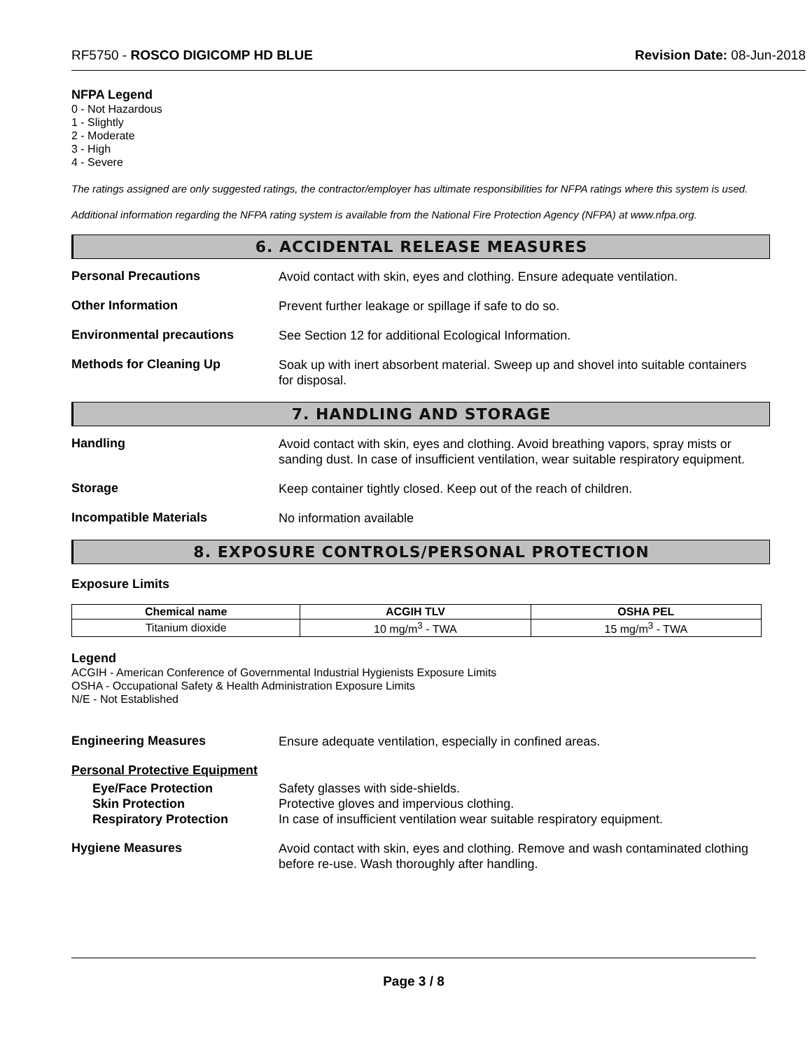RF5750 - ROSCO DIGICOMP HD BLUE Revision Date: 08-Jun-2018
NFPA Legend
0 - Not Hazardous
1 - Slightly
2 - Moderate
3 - High
4 - Severe
The ratings assigned are only suggested ratings, the contractor/employer has ultimate responsibilities for NFPA ratings where this system is used.
Additional information regarding the NFPA rating system is available from the National Fire Protection Agency (NFPA) at www.nfpa.org.
6. ACCIDENTAL RELEASE MEASURES
Personal Precautions
Avoid contact with skin, eyes and clothing. Ensure adequate ventilation.
Other Information
Prevent further leakage or spillage if safe to do so.
Environmental precautions
See Section 12 for additional Ecological Information.
Methods for Cleaning Up
Soak up with inert absorbent material. Sweep up and shovel into suitable containers for disposal.
7. HANDLING AND STORAGE
Handling
Avoid contact with skin, eyes and clothing. Avoid breathing vapors, spray mists or sanding dust. In case of insufficient ventilation, wear suitable respiratory equipment.
Storage
Keep container tightly closed. Keep out of the reach of children.
Incompatible Materials
No information available
8. EXPOSURE CONTROLS/PERSONAL PROTECTION
Exposure Limits
| Chemical name | ACGIH TLV | OSHA PEL |
| --- | --- | --- |
| Titanium dioxide | 10 mg/m<sup>3</sup> - TWA | 15 mg/m<sup>3</sup> - TWA |
Legend
ACGIH - American Conference of Governmental Industrial Hygienists Exposure Limits
OSHA - Occupational Safety & Health Administration Exposure Limits
N/E - Not Established
Engineering Measures
Ensure adequate ventilation, especially in confined areas.
Personal Protective Equipment
Eye/Face Protection
Skin Protection
Respiratory Protection
Safety glasses with side-shields.
Protective gloves and impervious clothing.
In case of insufficient ventilation wear suitable respiratory equipment.
Hygiene Measures
Avoid contact with skin, eyes and clothing. Remove and wash contaminated clothing before re-use. Wash thoroughly after handling.
Page 3 / 8